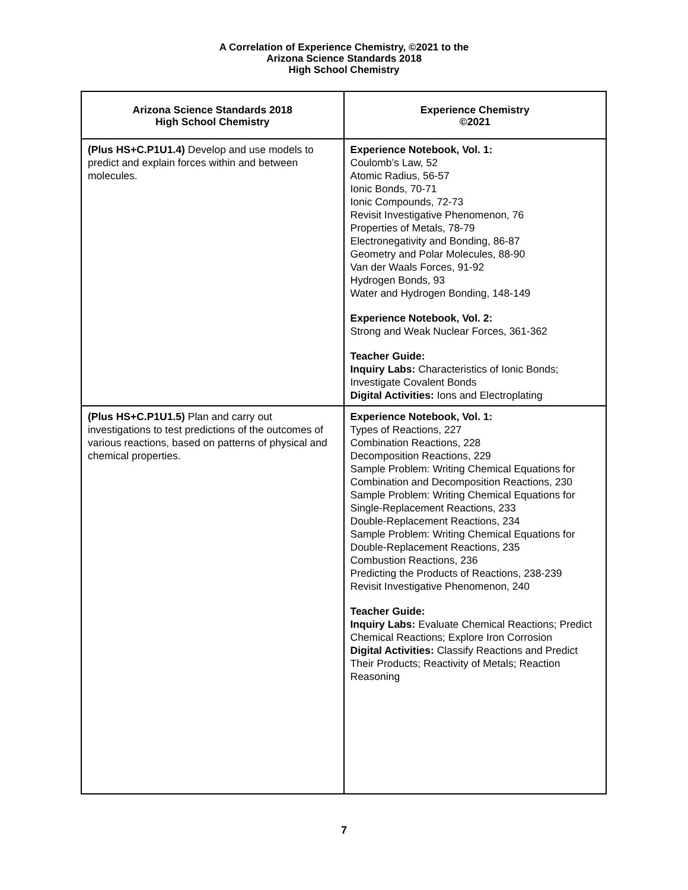A Correlation of Experience Chemistry, ©2021 to the
Arizona Science Standards 2018
High School Chemistry
| Arizona Science Standards 2018 High School Chemistry | Experience Chemistry ©2021 |
| --- | --- |
| (Plus HS+C.P1U1.4) Develop and use models to predict and explain forces within and between molecules. | Experience Notebook, Vol. 1: Coulomb’s Law, 52 Atomic Radius, 56-57 Ionic Bonds, 70-71 Ionic Compounds, 72-73 Revisit Investigative Phenomenon, 76 Properties of Metals, 78-79 Electronegativity and Bonding, 86-87 Geometry and Polar Molecules, 88-90 Van der Waals Forces, 91-92 Hydrogen Bonds, 93 Water and Hydrogen Bonding, 148-149 Experience Notebook, Vol. 2: Strong and Weak Nuclear Forces, 361-362 Teacher Guide: Inquiry Labs: Characteristics of Ionic Bonds; Investigate Covalent Bonds Digital Activities: Ions and Electroplating |
| (Plus HS+C.P1U1.5) Plan and carry out investigations to test predictions of the outcomes of various reactions, based on patterns of physical and chemical properties. | Experience Notebook, Vol. 1: Types of Reactions, 227 Combination Reactions, 228 Decomposition Reactions, 229 Sample Problem: Writing Chemical Equations for Combination and Decomposition Reactions, 230 Sample Problem: Writing Chemical Equations for Single-Replacement Reactions, 233 Double-Replacement Reactions, 234 Sample Problem: Writing Chemical Equations for Double-Replacement Reactions, 235 Combustion Reactions, 236 Predicting the Products of Reactions, 238-239 Revisit Investigative Phenomenon, 240 Teacher Guide: Inquiry Labs: Evaluate Chemical Reactions; Predict Chemical Reactions; Explore Iron Corrosion Digital Activities: Classify Reactions and Predict Their Products; Reactivity of Metals; Reaction Reasoning |
7